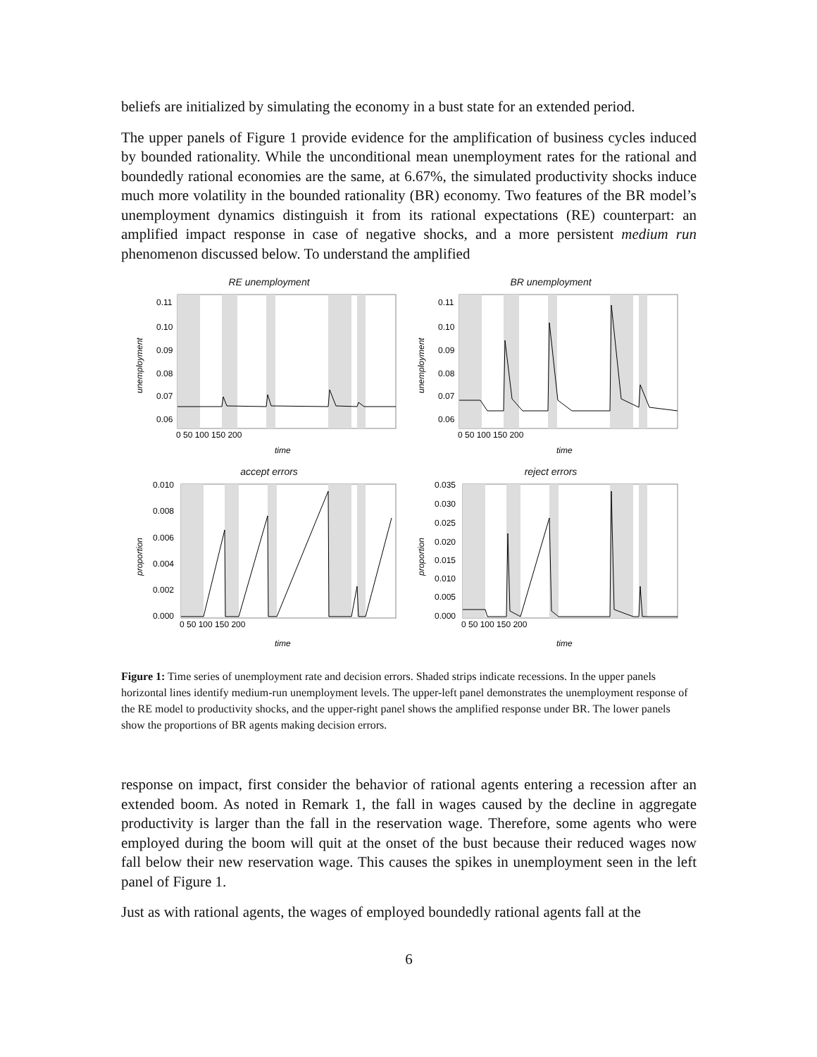beliefs are initialized by simulating the economy in a bust state for an extended period.
The upper panels of Figure 1 provide evidence for the amplification of business cycles induced by bounded rationality. While the unconditional mean unemployment rates for the rational and boundedly rational economies are the same, at 6.67%, the simulated productivity shocks induce much more volatility in the bounded rationality (BR) economy. Two features of the BR model’s unemployment dynamics distinguish it from its rational expectations (RE) counterpart: an amplified impact response in case of negative shocks, and a more persistent medium run phenomenon discussed below. To understand the amplified
RE unemployment
unemployment
0.11
0.10
0.09
0.08
0.07
0.06
0 50 100 150 200
time
BR unemployment
unemployment
0.11
0.10
0.09
0.08
0.07
0.06
0 50 100 150 200
time
accept errors
proportion
0.010
0.008
0.006
0.004
0.002
0.000
0 50 100 150 200
time
reject errors
proportion
0.035
0.030
0.025
0.020
0.015
0.010
0.005
0.000
0 50 100 150 200
time
Figure 1: Time series of unemployment rate and decision errors. Shaded strips indicate recessions. In the upper panels horizontal lines identify medium-run unemployment levels. The upper-left panel demonstrates the unemployment response of the RE model to productivity shocks, and the upper-right panel shows the amplified response under BR. The lower panels show the proportions of BR agents making decision errors.
response on impact, first consider the behavior of rational agents entering a recession after an extended boom. As noted in Remark 1, the fall in wages caused by the decline in aggregate productivity is larger than the fall in the reservation wage. Therefore, some agents who were employed during the boom will quit at the onset of the bust because their reduced wages now fall below their new reservation wage. This causes the spikes in unemployment seen in the left panel of Figure 1.
Just as with rational agents, the wages of employed boundedly rational agents fall at the
6